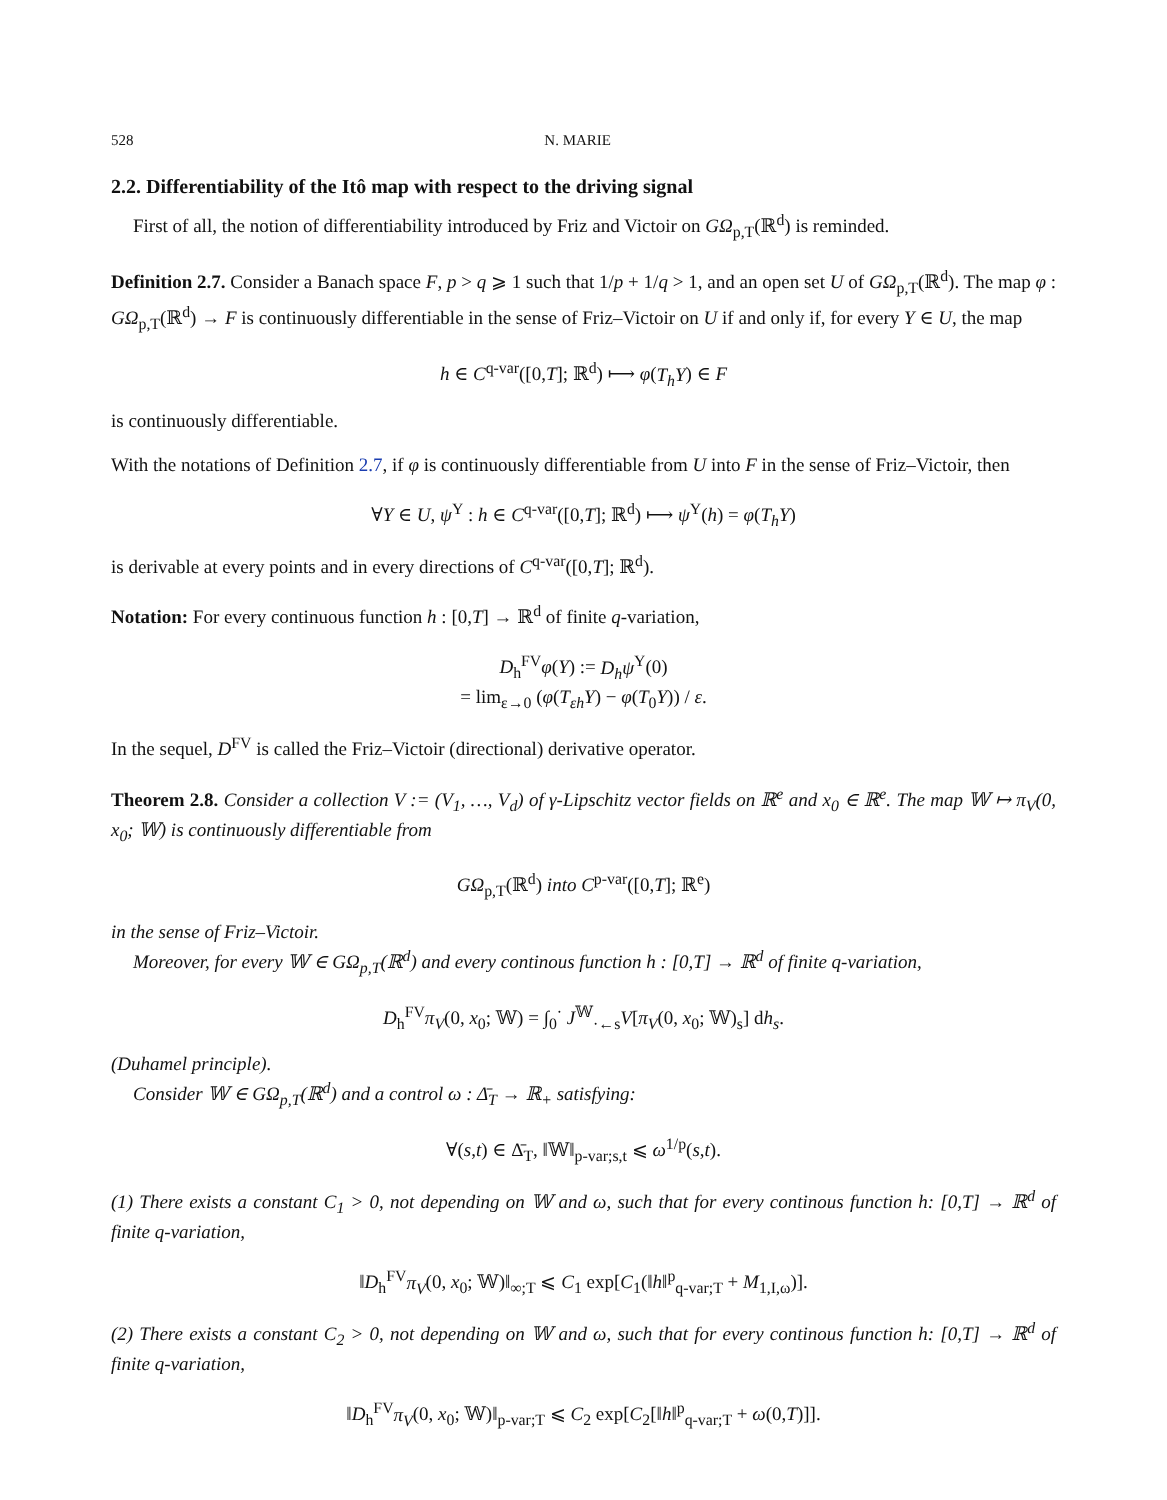528 N. MARIE
2.2. Differentiability of the Itô map with respect to the driving signal
First of all, the notion of differentiability introduced by Friz and Victoir on GΩ<sub>p,T</sub>(ℝ<sup>d</sup>) is reminded.
Definition 2.7. Consider a Banach space F, p > q ⩾ 1 such that 1/p + 1/q > 1, and an open set U of GΩ<sub>p,T</sub>(ℝ<sup>d</sup>). The map φ : GΩ<sub>p,T</sub>(ℝ<sup>d</sup>) → F is continuously differentiable in the sense of Friz–Victoir on U if and only if, for every Y ∈ U, the map
h ∈ C<sup>q-var</sup>([0,T]; ℝ<sup>d</sup>) ⟼ φ(T<sub>h</sub>Y) ∈ F
is continuously differentiable.
With the notations of Definition 2.7, if φ is continuously differentiable from U into F in the sense of Friz–Victoir, then
∀Y ∈ U, ψ<sup>Y</sup> : h ∈ C<sup>q-var</sup>([0,T]; ℝ<sup>d</sup>) ⟼ ψ<sup>Y</sup>(h) = φ(T<sub>h</sub>Y)
is derivable at every points and in every directions of C<sup>q-var</sup>([0,T]; ℝ<sup>d</sup>).
Notation: For every continuous function h : [0,T] → ℝ<sup>d</sup> of finite q-variation,
D<sub>h</sub><sup>FV</sup>φ(Y) := D<sub>h</sub>ψ<sup>Y</sup>(0)
= lim<sub>ε→0</sub> (φ(T<sub>εh</sub>Y) − φ(T<sub>0</sub>Y)) / ε.
In the sequel, D<sup>FV</sup> is called the Friz–Victoir (directional) derivative operator.
Theorem 2.8. Consider a collection V := (V<sub>1</sub>, …, V<sub>d</sub>) of γ-Lipschitz vector fields on ℝ<sup>e</sup> and x<sub>0</sub> ∈ ℝ<sup>e</sup>. The map 𝕎 ↦ π<sub>V</sub>(0, x<sub>0</sub>; 𝕎) is continuously differentiable from
GΩ<sub>p,T</sub>(ℝ<sup>d</sup>) into C<sup>p-var</sup>([0,T]; ℝ<sup>e</sup>)
in the sense of Friz–Victoir.
Moreover, for every 𝕎 ∈ GΩ<sub>p,T</sub>(ℝ<sup>d</sup>) and every continous function h : [0,T] → ℝ<sup>d</sup> of finite q-variation,
D<sub>h</sub><sup>FV</sup>π<sub>V</sub>(0, x<sub>0</sub>; 𝕎) = ∫<sub>0</sub><sup>·</sup> J<sup>𝕎</sup><sub>·←s</sub>V[π<sub>V</sub>(0, x<sub>0</sub>; 𝕎)<sub>s</sub>] dh<sub>s</sub>.
(Duhamel principle).
Consider 𝕎 ∈ GΩ<sub>p,T</sub>(ℝ<sup>d</sup>) and a control ω : Δ̄<sub>T</sub> → ℝ<sub>+</sub> satisfying:
∀(s,t) ∈ Δ̄<sub>T</sub>, ‖𝕎‖<sub>p-var;s,t</sub> ⩽ ω<sup>1/p</sup>(s,t).
(1) There exists a constant C<sub>1</sub> > 0, not depending on 𝕎 and ω, such that for every continous function h: [0,T] → ℝ<sup>d</sup> of finite q-variation,
‖D<sub>h</sub><sup>FV</sup>π<sub>V</sub>(0, x<sub>0</sub>; 𝕎)‖<sub>∞;T</sub> ⩽ C<sub>1</sub> exp[C<sub>1</sub>(‖h‖<sup>p</sup><sub>q-var;T</sub> + M<sub>1,I,ω</sub>)].
(2) There exists a constant C<sub>2</sub> > 0, not depending on 𝕎 and ω, such that for every continous function h: [0,T] → ℝ<sup>d</sup> of finite q-variation,
‖D<sub>h</sub><sup>FV</sup>π<sub>V</sub>(0, x<sub>0</sub>; 𝕎)‖<sub>p-var;T</sub> ⩽ C<sub>2</sub> exp[C<sub>2</sub>[‖h‖<sup>p</sup><sub>q-var;T</sub> + ω(0,T)]].